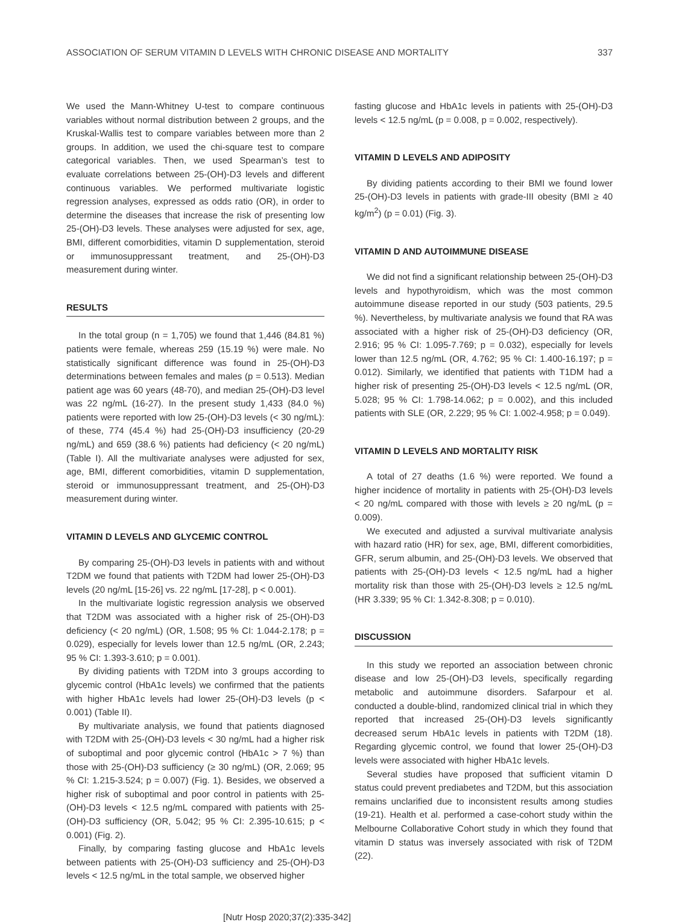ASSOCIATION OF SERUM VITAMIN D LEVELS WITH CHRONIC DISEASE AND MORTALITY 337
We used the Mann-Whitney U-test to compare continuous variables without normal distribution between 2 groups, and the Kruskal-Wallis test to compare variables between more than 2 groups. In addition, we used the chi-square test to compare categorical variables. Then, we used Spearman’s test to evaluate correlations between 25-(OH)-D3 levels and different continuous variables. We performed multivariate logistic regression analyses, expressed as odds ratio (OR), in order to determine the diseases that increase the risk of presenting low 25-(OH)-D3 levels. These analyses were adjusted for sex, age, BMI, different comorbidities, vitamin D supplementation, steroid or immunosuppressant treatment, and 25-(OH)-D3 measurement during winter.
RESULTS
In the total group (n = 1,705) we found that 1,446 (84.81 %) patients were female, whereas 259 (15.19 %) were male. No statistically significant difference was found in 25-(OH)-D3 determinations between females and males (p = 0.513). Median patient age was 60 years (48-70), and median 25-(OH)-D3 level was 22 ng/mL (16-27). In the present study 1,433 (84.0 %) patients were reported with low 25-(OH)-D3 levels (< 30 ng/mL): of these, 774 (45.4 %) had 25-(OH)-D3 insufficiency (20-29 ng/mL) and 659 (38.6 %) patients had deficiency (< 20 ng/mL) (Table I). All the multivariate analyses were adjusted for sex, age, BMI, different comorbidities, vitamin D supplementation, steroid or immunosuppressant treatment, and 25-(OH)-D3 measurement during winter.
VITAMIN D LEVELS AND GLYCEMIC CONTROL
By comparing 25-(OH)-D3 levels in patients with and without T2DM we found that patients with T2DM had lower 25-(OH)-D3 levels (20 ng/mL [15-26] vs. 22 ng/mL [17-28], p < 0.001).
In the multivariate logistic regression analysis we observed that T2DM was associated with a higher risk of 25-(OH)-D3 deficiency (< 20 ng/mL) (OR, 1.508; 95 % CI: 1.044-2.178; p = 0.029), especially for levels lower than 12.5 ng/mL (OR, 2.243; 95 % CI: 1.393-3.610; p = 0.001).
By dividing patients with T2DM into 3 groups according to glycemic control (HbA1c levels) we confirmed that the patients with higher HbA1c levels had lower 25-(OH)-D3 levels (p < 0.001) (Table II).
By multivariate analysis, we found that patients diagnosed with T2DM with 25-(OH)-D3 levels < 30 ng/mL had a higher risk of suboptimal and poor glycemic control (HbA1c > 7 %) than those with 25-(OH)-D3 sufficiency (≥ 30 ng/mL) (OR, 2.069; 95 % CI: 1.215-3.524; p = 0.007) (Fig. 1). Besides, we observed a higher risk of suboptimal and poor control in patients with 25-(OH)-D3 levels < 12.5 ng/mL compared with patients with 25-(OH)-D3 sufficiency (OR, 5.042; 95 % CI: 2.395-10.615; p < 0.001) (Fig. 2).
Finally, by comparing fasting glucose and HbA1c levels between patients with 25-(OH)-D3 sufficiency and 25-(OH)-D3 levels < 12.5 ng/mL in the total sample, we observed higher
fasting glucose and HbA1c levels in patients with 25-(OH)-D3 levels < 12.5 ng/mL (p = 0.008, p = 0.002, respectively).
VITAMIN D LEVELS AND ADIPOSITY
By dividing patients according to their BMI we found lower 25-(OH)-D3 levels in patients with grade-III obesity (BMI ≥ 40 kg/m<sup>2</sup>) (p = 0.01) (Fig. 3).
VITAMIN D AND AUTOIMMUNE DISEASE
We did not find a significant relationship between 25-(OH)-D3 levels and hypothyroidism, which was the most common autoimmune disease reported in our study (503 patients, 29.5 %). Nevertheless, by multivariate analysis we found that RA was associated with a higher risk of 25-(OH)-D3 deficiency (OR, 2.916; 95 % CI: 1.095-7.769; p = 0.032), especially for levels lower than 12.5 ng/mL (OR, 4.762; 95 % CI: 1.400-16.197; p = 0.012). Similarly, we identified that patients with T1DM had a higher risk of presenting 25-(OH)-D3 levels < 12.5 ng/mL (OR, 5.028; 95 % CI: 1.798-14.062; p = 0.002), and this included patients with SLE (OR, 2.229; 95 % CI: 1.002-4.958; p = 0.049).
VITAMIN D LEVELS AND MORTALITY RISK
A total of 27 deaths (1.6 %) were reported. We found a higher incidence of mortality in patients with 25-(OH)-D3 levels < 20 ng/mL compared with those with levels ≥ 20 ng/mL (p = 0.009).
We executed and adjusted a survival multivariate analysis with hazard ratio (HR) for sex, age, BMI, different comorbidities, GFR, serum albumin, and 25-(OH)-D3 levels. We observed that patients with 25-(OH)-D3 levels < 12.5 ng/mL had a higher mortality risk than those with 25-(OH)-D3 levels ≥ 12.5 ng/mL (HR 3.339; 95 % CI: 1.342-8.308; p = 0.010).
DISCUSSION
In this study we reported an association between chronic disease and low 25-(OH)-D3 levels, specifically regarding metabolic and autoimmune disorders. Safarpour et al. conducted a double-blind, randomized clinical trial in which they reported that increased 25-(OH)-D3 levels significantly decreased serum HbA1c levels in patients with T2DM (18). Regarding glycemic control, we found that lower 25-(OH)-D3 levels were associated with higher HbA1c levels.
Several studies have proposed that sufficient vitamin D status could prevent prediabetes and T2DM, but this association remains unclarified due to inconsistent results among studies (19-21). Health et al. performed a case-cohort study within the Melbourne Collaborative Cohort study in which they found that vitamin D status was inversely associated with risk of T2DM (22).
[Nutr Hosp 2020;37(2):335-342]